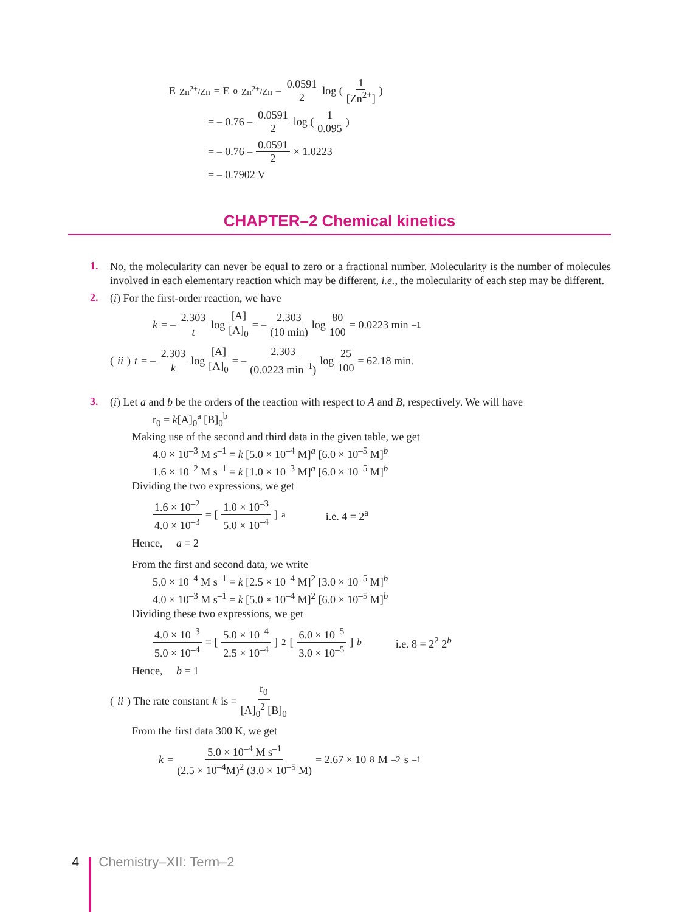E<sub>Zn<sup>2+</sup>/Zn</sub> = E<sup>o</sup><sub>Zn<sup>2+</sup>/Zn</sub> – 0.0591 2 log (1 [Zn<sup>2+</sup>])
= – 0.76 – 0.0591 2 log (1 0.095)
= – 0.76 – 0.0591 2 × 1.0223
= – 0.7902 V
CHAPTER–2 Chemical kinetics
1.
No, the molecularity can never be equal to zero or a fractional number. Molecularity is the number of molecules involved in each elementary reaction which may be different, i.e., the molecularity of each step may be different.
2.
(i) For the first-order reaction, we have
k = – 2.303 t log [A] [A]<sub>0</sub> = – 2.303 (10 min) log 80 100 = 0.0223 min<sup>–1</sup>
(ii) t = – 2.303 k log [A] [A]<sub>0</sub> = – 2.303 (0.0223 min<sup>–1</sup>) log 25 100 = 62.18 min.
3.
(i) Let a and b be the orders of the reaction with respect to A and B, respectively. We will have
r<sub>0</sub> = k[A]<sub>0</sub><sup>a</sup> [B]<sub>0</sub><sup>b</sup>
Making use of the second and third data in the given table, we get
4.0 × 10<sup>–3</sup> M s<sup>–1</sup> = k [5.0 × 10<sup>–4</sup> M]<sup>a</sup> [6.0 × 10<sup>–5</sup> M]<sup>b</sup>
1.6 × 10<sup>–2</sup> M s<sup>–1</sup> = k [1.0 × 10<sup>–3</sup> M]<sup>a</sup> [6.0 × 10<sup>–5</sup> M]<sup>b</sup>
Dividing the two expressions, we get
1.6 × 10<sup>–2</sup> 4.0 × 10<sup>–3</sup> = [1.0 × 10<sup>–3</sup> 5.0 × 10<sup>–4</sup>]<sup>a</sup> i.e. 4 = 2<sup>a</sup>
Hence, a = 2
From the first and second data, we write
5.0 × 10<sup>–4</sup> M s<sup>–1</sup> = k [2.5 × 10<sup>–4</sup> M]<sup>2</sup> [3.0 × 10<sup>–5</sup> M]<sup>b</sup>
4.0 × 10<sup>–3</sup> M s<sup>–1</sup> = k [5.0 × 10<sup>–4</sup> M]<sup>2</sup> [6.0 × 10<sup>–5</sup> M]<sup>b</sup>
Dividing these two expressions, we get
4.0 × 10<sup>–3</sup> 5.0 × 10<sup>–4</sup> = [5.0 × 10<sup>–4</sup> 2.5 × 10<sup>–4</sup>]<sup>2</sup> [6.0 × 10<sup>–5</sup> 3.0 × 10<sup>–5</sup>]<sup>b</sup> i.e. 8 = 2<sup>2</sup> 2<sup>b</sup>
Hence, b = 1
(ii) The rate constant k is = r<sub>0</sub> [A]<sub>0</sub><sup>2</sup> [B]<sub>0</sub>
From the first data 300 K, we get
k = 5.0 × 10<sup>–4</sup> M s<sup>–1</sup> (2.5 × 10<sup>–4</sup>M)<sup>2</sup> (3.0 × 10<sup>–5</sup> M) = 2.67 × 10<sup>8</sup> M<sup>–2</sup> s<sup>–1</sup>
4 Chemistry–XII: Term–2